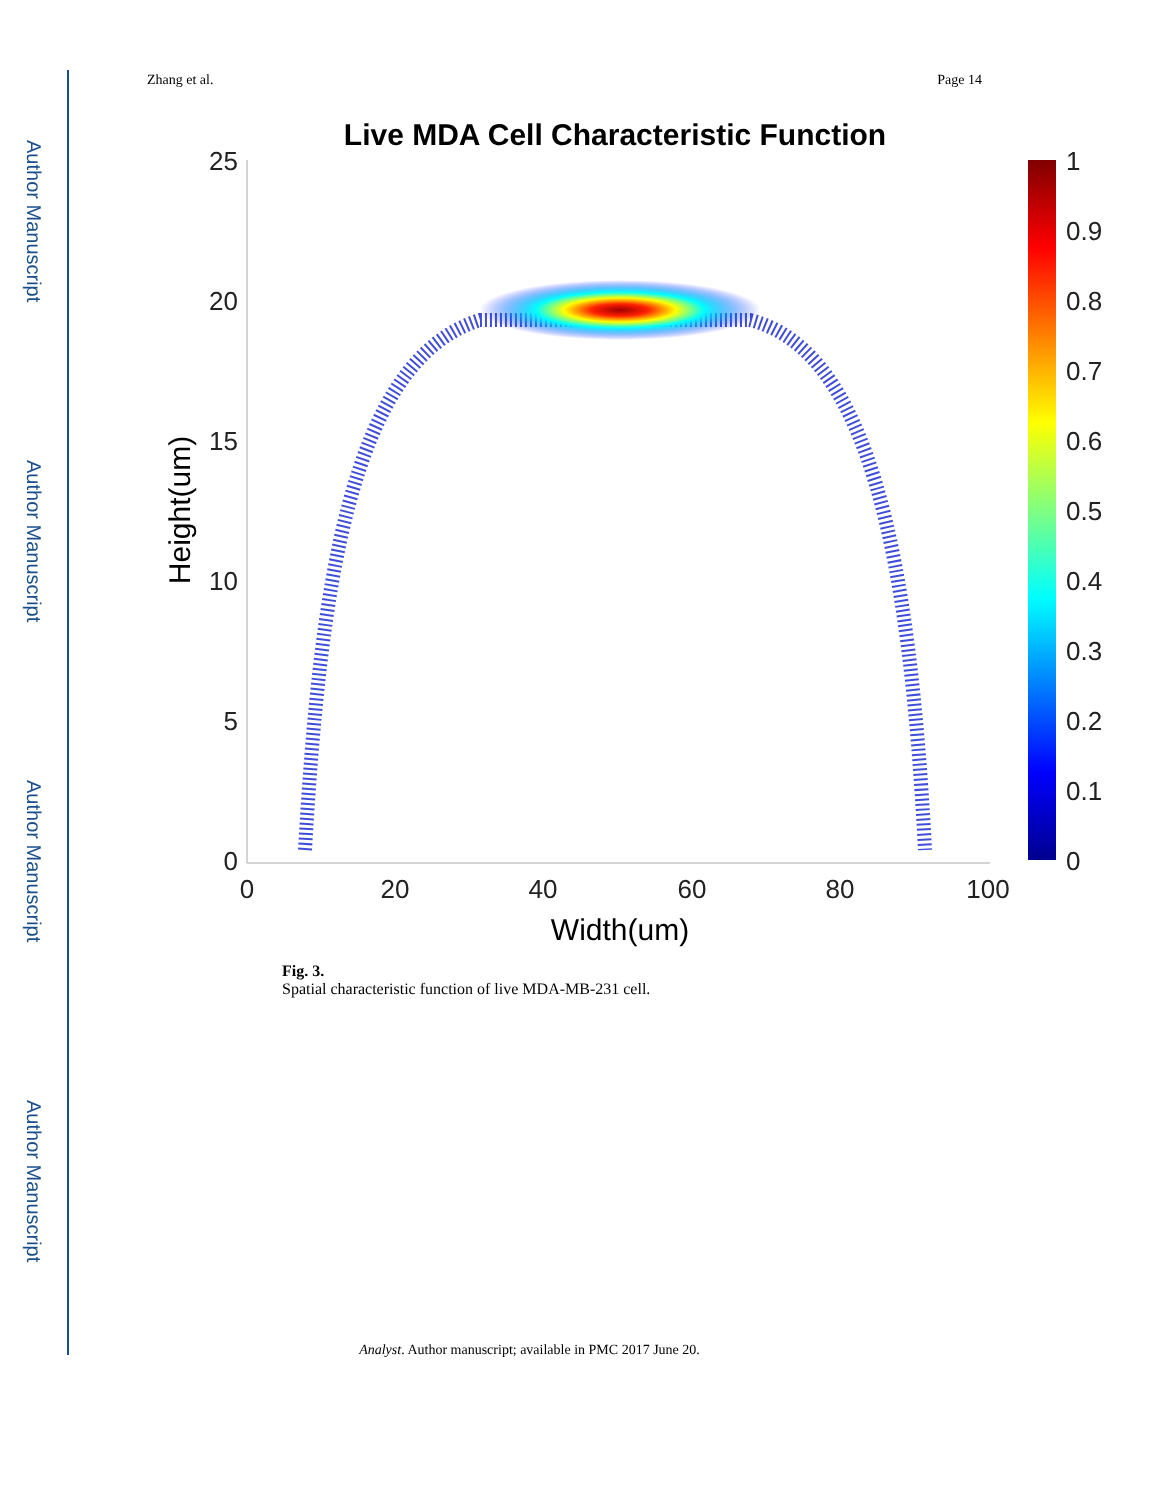Author Manuscript
Author Manuscript
Author Manuscript
Author Manuscript
Zhang et al. Page 14
Live MDA Cell Characteristic Function
25
20
15
10
5
0
0
20
40
60
80
100
Width(um)
Height(um)
1
0.9
0.8
0.7
0.6
0.5
0.4
0.3
0.2
0.1
0
Fig. 3.
Spatial characteristic function of live MDA-MB-231 cell.
Analyst. Author manuscript; available in PMC 2017 June 20.